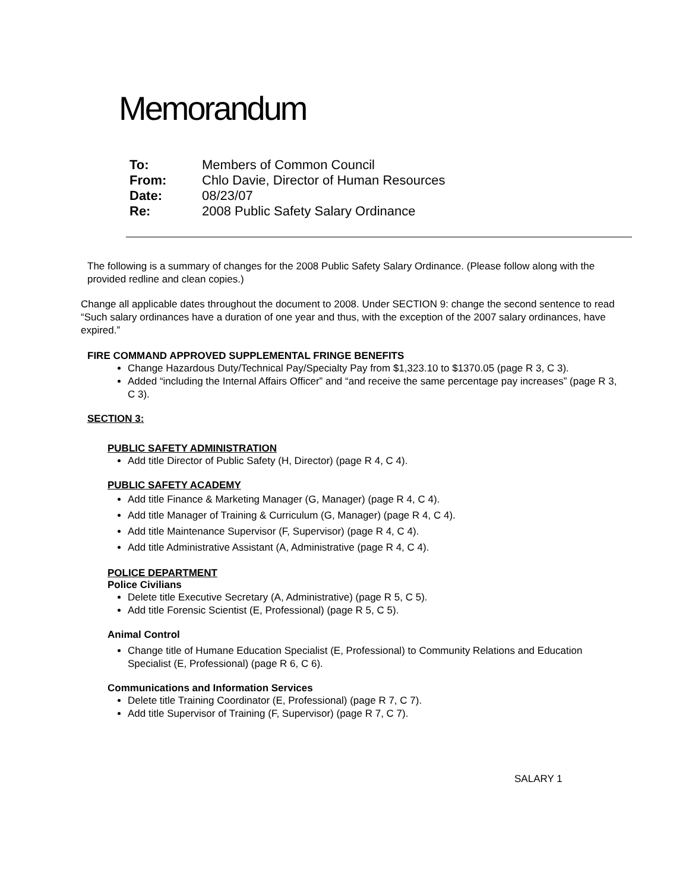Memorandum
| To: | Members of Common Council |
| From: | Chlo Davie, Director of Human Resources |
| Date: | 08/23/07 |
| Re: | 2008 Public Safety Salary Ordinance |
The following is a summary of changes for the 2008 Public Safety Salary Ordinance. (Please follow along with the provided redline and clean copies.)
Change all applicable dates throughout the document to 2008. Under SECTION 9: change the second sentence to read “Such salary ordinances have a duration of one year and thus, with the exception of the 2007 salary ordinances, have expired.”
FIRE COMMAND APPROVED SUPPLEMENTAL FRINGE BENEFITS
Change Hazardous Duty/Technical Pay/Specialty Pay from $1,323.10 to $1370.05 (page R 3, C 3).
Added “including the Internal Affairs Officer” and “and receive the same percentage pay increases” (page R 3, C 3).
SECTION 3:
PUBLIC SAFETY ADMINISTRATION
Add title Director of Public Safety (H, Director) (page R 4, C 4).
PUBLIC SAFETY ACADEMY
Add title Finance & Marketing Manager (G, Manager) (page R 4, C 4).
Add title Manager of Training & Curriculum (G, Manager) (page R 4, C 4).
Add title Maintenance Supervisor (F, Supervisor) (page R 4, C 4).
Add title Administrative Assistant (A, Administrative (page R 4, C 4).
POLICE DEPARTMENT
Police Civilians
Delete title Executive Secretary (A, Administrative) (page R 5, C 5).
Add title Forensic Scientist (E, Professional) (page R 5, C 5).
Animal Control
Change title of Humane Education Specialist (E, Professional) to Community Relations and Education Specialist (E, Professional) (page R 6, C 6).
Communications and Information Services
Delete title Training Coordinator (E, Professional) (page R 7, C 7).
Add title Supervisor of Training (F, Supervisor) (page R 7, C 7).
SALARY 1